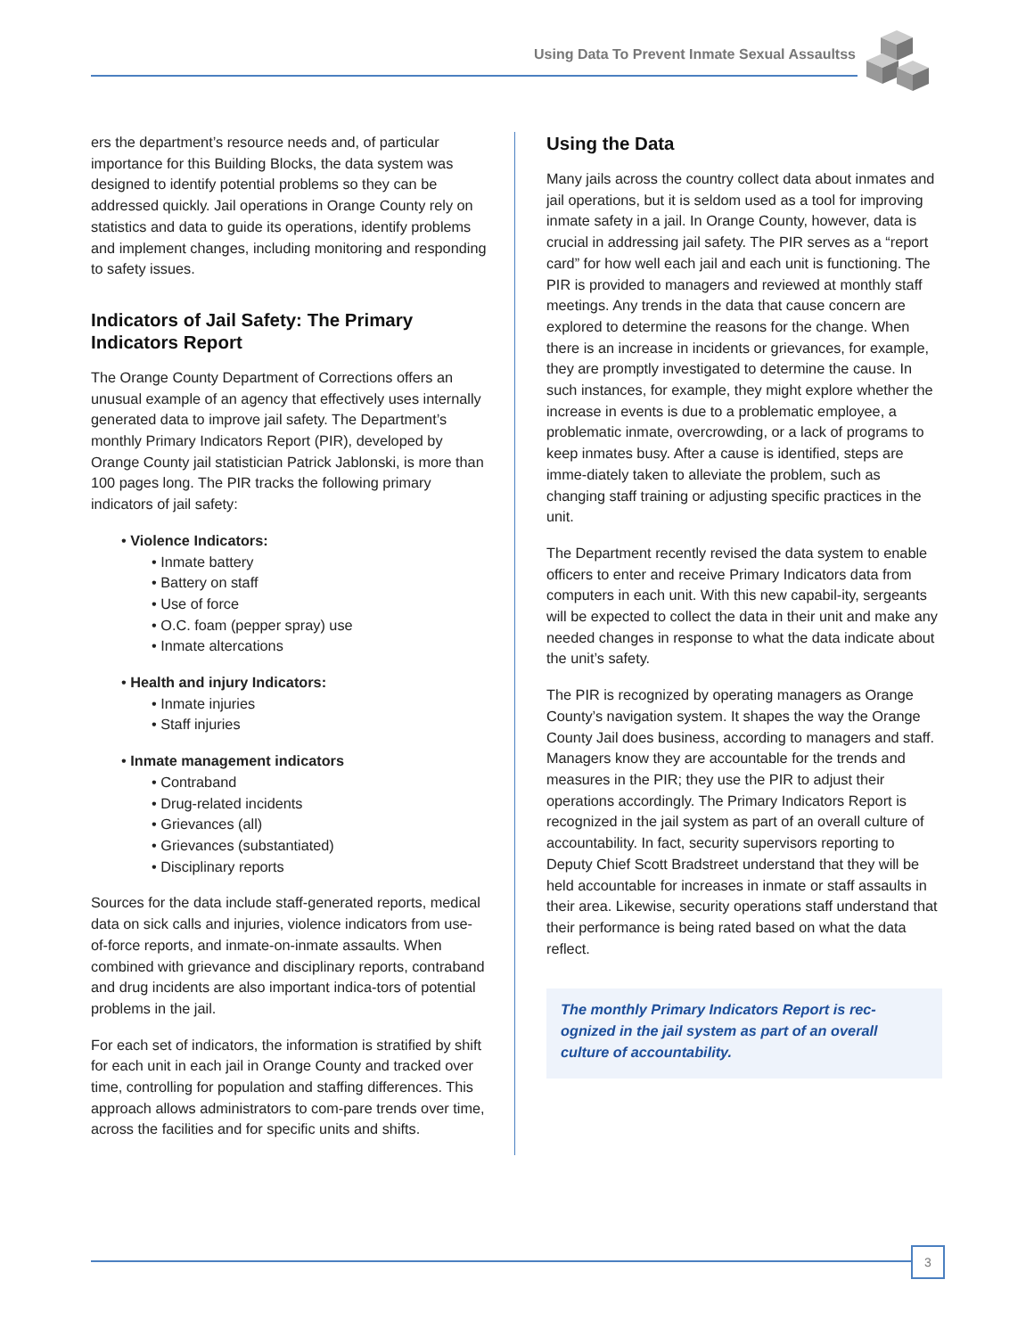Using Data To Prevent Inmate Sexual Assaultss
ers the department’s resource needs and, of particular importance for this Building Blocks, the data system was designed to identify potential problems so they can be addressed quickly. Jail operations in Orange County rely on statistics and data to guide its operations, identify problems and implement changes, including monitoring and responding to safety issues.
Indicators of Jail Safety: The Primary Indicators Report
The Orange County Department of Corrections offers an unusual example of an agency that effectively uses internally generated data to improve jail safety. The Department’s monthly Primary Indicators Report (PIR), developed by Orange County jail statistician Patrick Jablonski, is more than 100 pages long. The PIR tracks the following primary indicators of jail safety:
• Violence Indicators:
• Inmate battery
• Battery on staff
• Use of force
• O.C. foam (pepper spray) use
• Inmate altercations
• Health and injury Indicators:
• Inmate injuries
• Staff injuries
• Inmate management indicators
• Contraband
• Drug-related incidents
• Grievances (all)
• Grievances (substantiated)
• Disciplinary reports
Sources for the data include staff-generated reports, medical data on sick calls and injuries, violence indicators from use-of-force reports, and inmate-on-inmate assaults. When combined with grievance and disciplinary reports, contraband and drug incidents are also important indica-tors of potential problems in the jail.
For each set of indicators, the information is stratified by shift for each unit in each jail in Orange County and tracked over time, controlling for population and staffing differences. This approach allows administrators to com-pare trends over time, across the facilities and for specific units and shifts.
Using the Data
Many jails across the country collect data about inmates and jail operations, but it is seldom used as a tool for improving inmate safety in a jail. In Orange County, however, data is crucial in addressing jail safety. The PIR serves as a “report card” for how well each jail and each unit is functioning. The PIR is provided to managers and reviewed at monthly staff meetings. Any trends in the data that cause concern are explored to determine the reasons for the change. When there is an increase in incidents or grievances, for example, they are promptly investigated to determine the cause. In such instances, for example, they might explore whether the increase in events is due to a problematic employee, a problematic inmate, overcrowding, or a lack of programs to keep inmates busy. After a cause is identified, steps are imme-diately taken to alleviate the problem, such as changing staff training or adjusting specific practices in the unit.
The Department recently revised the data system to enable officers to enter and receive Primary Indicators data from computers in each unit. With this new capabil-ity, sergeants will be expected to collect the data in their unit and make any needed changes in response to what the data indicate about the unit’s safety.
The PIR is recognized by operating managers as Orange County’s navigation system. It shapes the way the Orange County Jail does business, according to managers and staff. Managers know they are accountable for the trends and measures in the PIR; they use the PIR to adjust their operations accordingly. The Primary Indicators Report is recognized in the jail system as part of an overall culture of accountability. In fact, security supervisors reporting to Deputy Chief Scott Bradstreet understand that they will be held accountable for increases in inmate or staff assaults in their area. Likewise, security operations staff understand that their performance is being rated based on what the data reflect.
The monthly Primary Indicators Report is rec-ognized in the jail system as part of an overall culture of accountability.
3